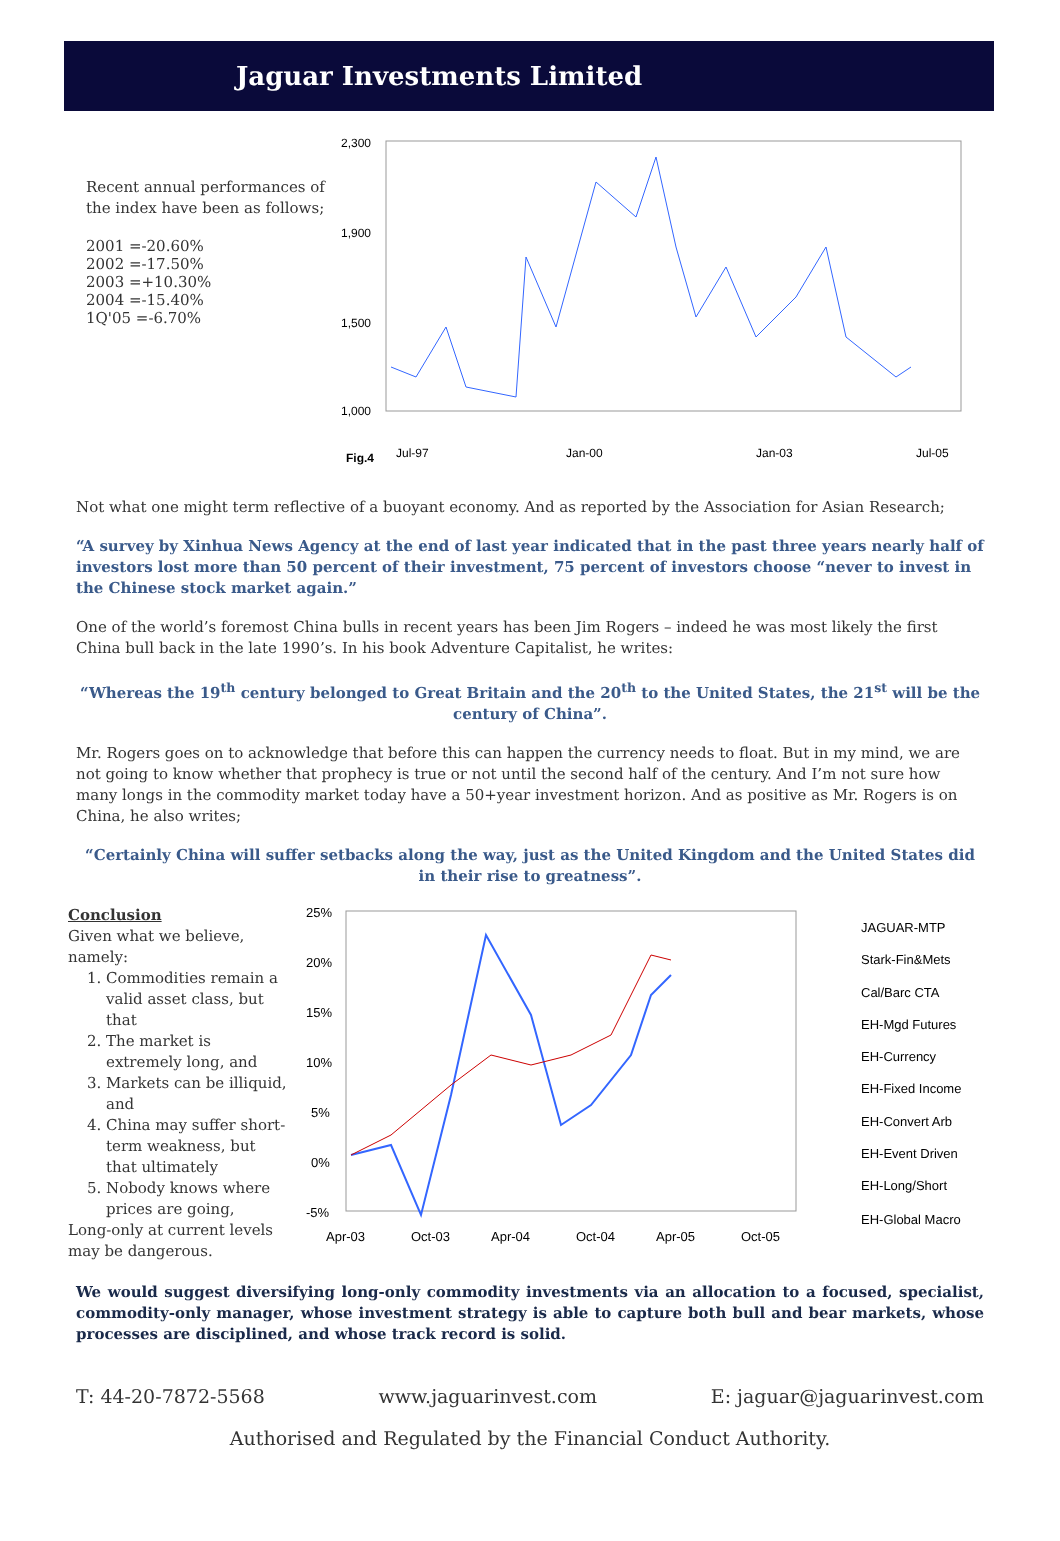Jaguar Investments Limited
Recent annual performances of the index have been as follows;
2001 =-20.60%
2002 =-17.50%
2003 =+10.30%
2004 =-15.40%
1Q'05 =-6.70%
2,300
1,900
1,500
1,000
Fig.4
Jul-97
Jan-00
Jan-03
Jul-05
Not what one might term reflective of a buoyant economy. And as reported by the Association for Asian Research;
“A survey by Xinhua News Agency at the end of last year indicated that in the past three years nearly half of investors lost more than 50 percent of their investment, 75 percent of investors choose “never to invest in the Chinese stock market again.”
One of the world’s foremost China bulls in recent years has been Jim Rogers – indeed he was most likely the first China bull back in the late 1990’s. In his book Adventure Capitalist, he writes:
“Whereas the 19<sup>th</sup> century belonged to Great Britain and the 20<sup>th</sup> to the United States, the 21<sup>st</sup> will be the century of China”.
Mr. Rogers goes on to acknowledge that before this can happen the currency needs to float. But in my mind, we are not going to know whether that prophecy is true or not until the second half of the century. And I’m not sure how many longs in the commodity market today have a 50+year investment horizon. And as positive as Mr. Rogers is on China, he also writes;
“Certainly China will suffer setbacks along the way, just as the United Kingdom and the United States did in their rise to greatness”.
Conclusion
Given what we believe, namely:
1. Commodities remain a valid asset class, but that
2. The market is extremely long, and
3. Markets can be illiquid, and
4. China may suffer short-term weakness, but that ultimately
5. Nobody knows where prices are going,
Long-only at current levels may be dangerous.
25%
20%
15%
10%
5%
0%
-5%
Apr-03
Oct-03
Apr-04
Oct-04
Apr-05
Oct-05
JAGUAR-MTP
Stark-Fin&Mets
Cal/Barc CTA
EH-Mgd Futures
EH-Currency
EH-Fixed Income
EH-Convert Arb
EH-Event Driven
EH-Long/Short
EH-Global Macro
We would suggest diversifying long-only commodity investments via an allocation to a focused, specialist, commodity-only manager, whose investment strategy is able to capture both bull and bear markets, whose processes are disciplined, and whose track record is solid.
T: 44-20-7872-5568 www.jaguarinvest.com E: jaguar@jaguarinvest.com
Authorised and Regulated by the Financial Conduct Authority.